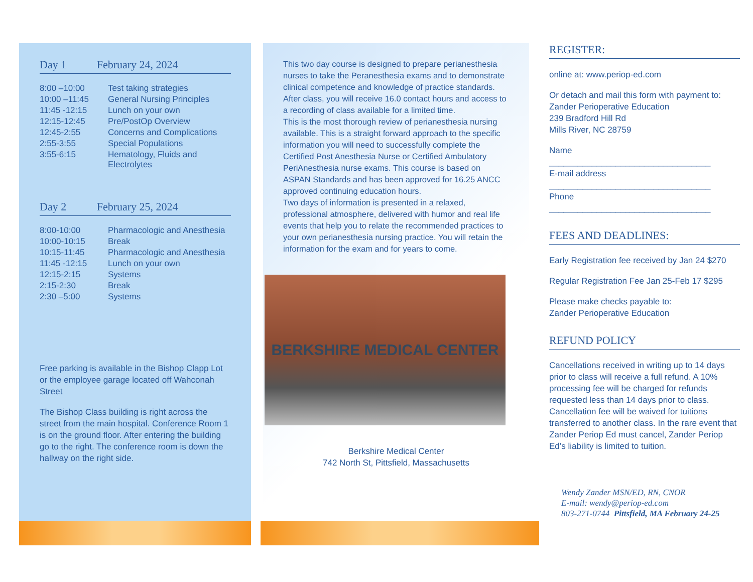Day 1 February 24, 2024
| 8:00 –10:00 | Test taking strategies |
| 10:00 –11:45 | General Nursing Principles |
| 11:45 -12:15 | Lunch on your own |
| 12:15-12:45 | Pre/PostOp Overview |
| 12:45-2:55 | Concerns and Complications |
| 2:55-3:55 | Special Populations |
| 3:55-6:15 | Hematology, Fluids and Electrolytes |
Day 2 February 25, 2024
| 8:00-10:00 | Pharmacologic and Anesthesia |
| 10:00-10:15 | Break |
| 10:15-11:45 | Pharmacologic and Anesthesia |
| 11:45 -12:15 | Lunch on your own |
| 12:15-2:15 | Systems |
| 2:15-2:30 | Break |
| 2:30 –5:00 | Systems |
Free parking is available in the Bishop Clapp Lot or the employee garage located off Wahconah Street
The Bishop Class building is right across the street from the main hospital. Conference Room 1 is on the ground floor. After entering the building go to the right. The conference room is down the hallway on the right side.
This two day course is designed to prepare perianesthesia nurses to take the Peranesthesia exams and to demonstrate clinical competence and knowledge of practice standards. After class, you will receive 16.0 contact hours and access to a recording of class available for a limited time.
This is the most thorough review of perianesthesia nursing available. This is a straight forward approach to the specific information you will need to successfully complete the Certified Post Anesthesia Nurse or Certified Ambulatory PeriAnesthesia nurse exams. This course is based on ASPAN Standards and has been approved for 16.25 ANCC approved continuing education hours.
Two days of information is presented in a relaxed, professional atmosphere, delivered with humor and real life events that help you to relate the recommended practices to your own perianesthesia nursing practice. You will retain the information for the exam and for years to come.
BERKSHIRE MEDICAL CENTER
Berkshire Medical Center
742 North St, Pittsfield, Massachusetts
REGISTER:
online at: www.periop-ed.com
Or detach and mail this form with payment to:
Zander Perioperative Education
239 Bradford Hill Rd
Mills River, NC 28759
Name
__________________________________
E-mail address
__________________________________
Phone
__________________________________
FEES AND DEADLINES:
Early Registration fee received by Jan 24 $270
Regular Registration Fee Jan 25-Feb 17 $295
Please make checks payable to:
Zander Perioperative Education
REFUND POLICY
Cancellations received in writing up to 14 days prior to class will receive a full refund. A 10% processing fee will be charged for refunds requested less than 14 days prior to class. Cancellation fee will be waived for tuitions transferred to another class. In the rare event that Zander Periop Ed must cancel, Zander Periop Ed’s liability is limited to tuition.
Wendy Zander MSN/ED, RN, CNOR
E-mail: wendy@periop-ed.com
803-271-0744 Pittsfield, MA February 24-25